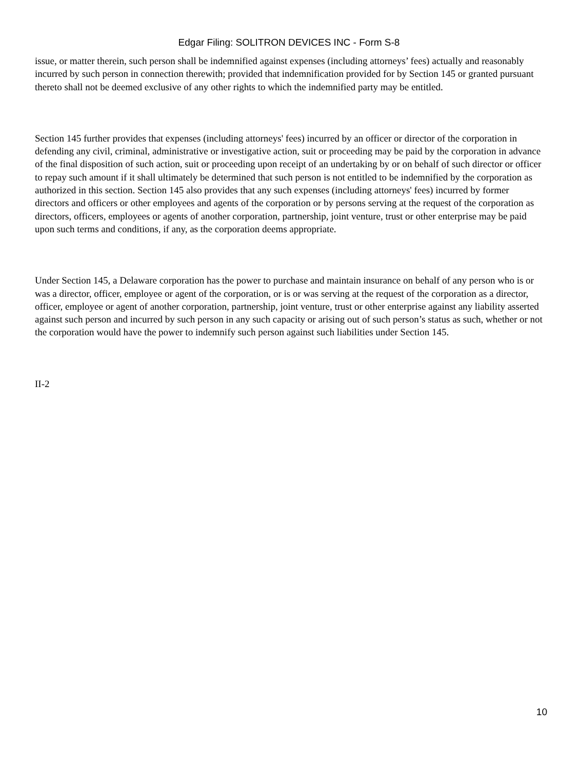Edgar Filing: SOLITRON DEVICES INC - Form S-8
issue, or matter therein, such person shall be indemnified against expenses (including attorneys’ fees) actually and reasonably incurred by such person in connection therewith; provided that indemnification provided for by Section 145 or granted pursuant thereto shall not be deemed exclusive of any other rights to which the indemnified party may be entitled.
Section 145 further provides that expenses (including attorneys' fees) incurred by an officer or director of the corporation in defending any civil, criminal, administrative or investigative action, suit or proceeding may be paid by the corporation in advance of the final disposition of such action, suit or proceeding upon receipt of an undertaking by or on behalf of such director or officer to repay such amount if it shall ultimately be determined that such person is not entitled to be indemnified by the corporation as authorized in this section. Section 145 also provides that any such expenses (including attorneys' fees) incurred by former directors and officers or other employees and agents of the corporation or by persons serving at the request of the corporation as directors, officers, employees or agents of another corporation, partnership, joint venture, trust or other enterprise may be paid upon such terms and conditions, if any, as the corporation deems appropriate.
Under Section 145, a Delaware corporation has the power to purchase and maintain insurance on behalf of any person who is or was a director, officer, employee or agent of the corporation, or is or was serving at the request of the corporation as a director, officer, employee or agent of another corporation, partnership, joint venture, trust or other enterprise against any liability asserted against such person and incurred by such person in any such capacity or arising out of such person’s status as such, whether or not the corporation would have the power to indemnify such person against such liabilities under Section 145.
II-2
10